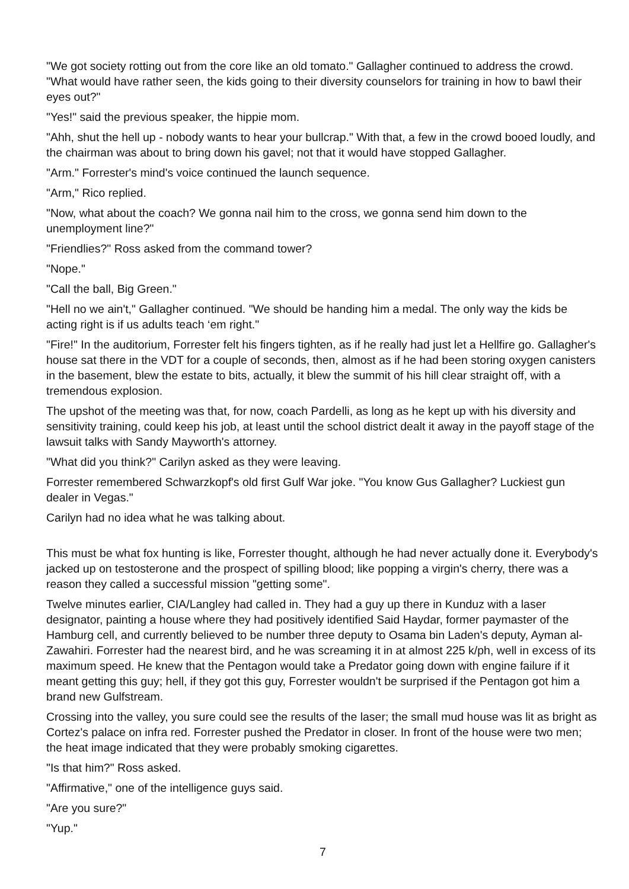"We got society rotting out from the core like an old tomato." Gallagher continued to address the crowd. "What would have rather seen, the kids going to their diversity counselors for training in how to bawl their eyes out?"
"Yes!" said the previous speaker, the hippie mom.
"Ahh, shut the hell up - nobody wants to hear your bullcrap." With that, a few in the crowd booed loudly, and the chairman was about to bring down his gavel; not that it would have stopped Gallagher.
"Arm." Forrester's mind's voice continued the launch sequence.
"Arm," Rico replied.
"Now, what about the coach? We gonna nail him to the cross, we gonna send him down to the unemployment line?"
"Friendlies?" Ross asked from the command tower?
"Nope."
"Call the ball, Big Green."
"Hell no we ain't," Gallagher continued. "We should be handing him a medal. The only way the kids be acting right is if us adults teach ‘em right."
"Fire!" In the auditorium, Forrester felt his fingers tighten, as if he really had just let a Hellfire go. Gallagher's house sat there in the VDT for a couple of seconds, then, almost as if he had been storing oxygen canisters in the basement, blew the estate to bits, actually, it blew the summit of his hill clear straight off, with a tremendous explosion.
The upshot of the meeting was that, for now, coach Pardelli, as long as he kept up with his diversity and sensitivity training, could keep his job, at least until the school district dealt it away in the payoff stage of the lawsuit talks with Sandy Mayworth's attorney.
"What did you think?" Carilyn asked as they were leaving.
Forrester remembered Schwarzkopf's old first Gulf War joke. "You know Gus Gallagher? Luckiest gun dealer in Vegas."
Carilyn had no idea what he was talking about.
This must be what fox hunting is like, Forrester thought, although he had never actually done it. Everybody's jacked up on testosterone and the prospect of spilling blood; like popping a virgin's cherry, there was a reason they called a successful mission "getting some".
Twelve minutes earlier, CIA/Langley had called in. They had a guy up there in Kunduz with a laser designator, painting a house where they had positively identified Said Haydar, former paymaster of the Hamburg cell, and currently believed to be number three deputy to Osama bin Laden's deputy, Ayman al-Zawahiri. Forrester had the nearest bird, and he was screaming it in at almost 225 k/ph, well in excess of its maximum speed. He knew that the Pentagon would take a Predator going down with engine failure if it meant getting this guy; hell, if they got this guy, Forrester wouldn't be surprised if the Pentagon got him a brand new Gulfstream.
Crossing into the valley, you sure could see the results of the laser; the small mud house was lit as bright as Cortez's palace on infra red. Forrester pushed the Predator in closer. In front of the house were two men; the heat image indicated that they were probably smoking cigarettes.
"Is that him?" Ross asked.
"Affirmative," one of the intelligence guys said.
"Are you sure?"
"Yup."
7